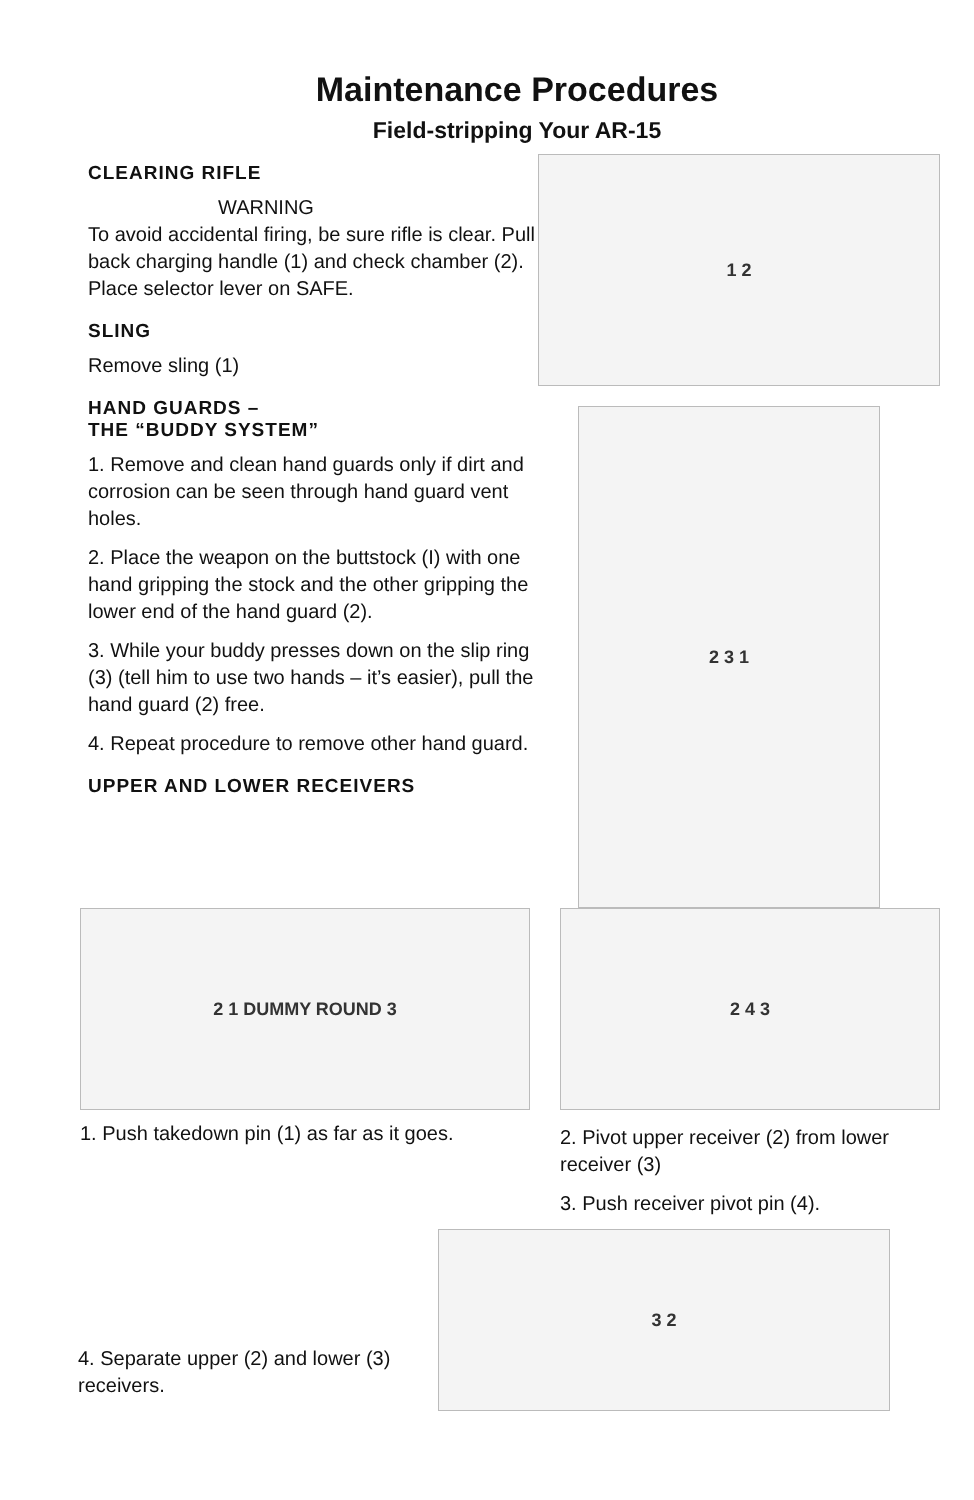Maintenance Procedures
Field-stripping Your AR-15
CLEARING RIFLE
WARNING
To avoid accidental firing, be sure rifle is clear. Pull back charging handle (1) and check chamber (2). Place selector lever on SAFE.
SLING
Remove sling (1)
HAND GUARDS –
THE “BUDDY SYSTEM”
1. Remove and clean hand guards only if dirt and corrosion can be seen through hand guard vent holes.
2. Place the weapon on the buttstock (I) with one hand gripping the stock and the other gripping the lower end of the hand guard (2).
3. While your buddy presses down on the slip ring (3) (tell him to use two hands – it’s easier), pull the hand guard (2) free.
4. Repeat procedure to remove other hand guard.
UPPER AND LOWER RECEIVERS
1 2
2 3 1
2 1 DUMMY ROUND 3
1. Push takedown pin (1) as far as it goes.
2 4 3
2. Pivot upper receiver (2) from lower receiver (3)
3. Push receiver pivot pin (4).
4. Separate upper (2) and lower (3) receivers.
3 2